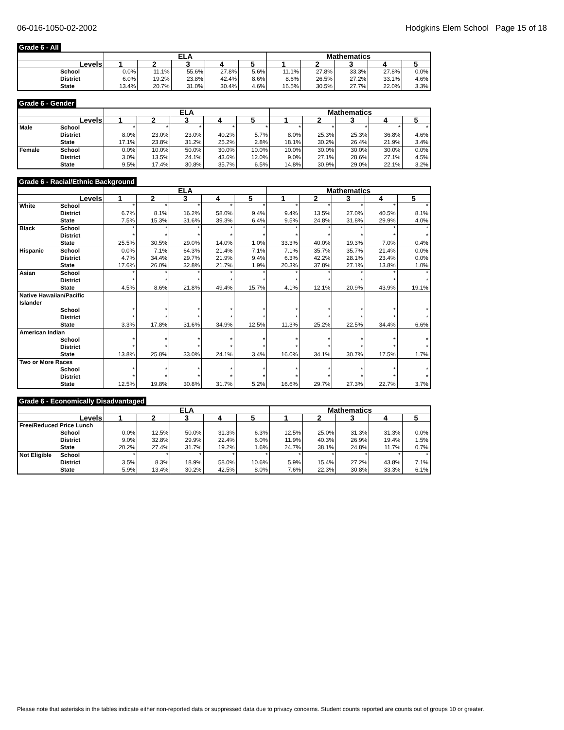06-016-1050-02-2002 Hodgkins Elem School Page 15 of 18
Grade 6 - All
| | | ELA | | | | | Mathematics | | | | |
| --- | --- | --- | --- | --- | --- | --- | --- | --- | --- | --- | --- |
| Levels | | 1 | 2 | 3 | 4 | 5 | 1 | 2 | 3 | 4 | 5 |
| | School | 0.0% | 11.1% | 55.6% | 27.8% | 5.6% | 11.1% | 27.8% | 33.3% | 27.8% | 0.0% |
| | District | 6.0% | 19.2% | 23.8% | 42.4% | 8.6% | 8.6% | 26.5% | 27.2% | 33.1% | 4.6% |
| | State | 13.4% | 20.7% | 31.0% | 30.4% | 4.6% | 16.5% | 30.5% | 27.7% | 22.0% | 3.3% |
Grade 6 - Gender
| | | ELA | | | | | Mathematics | | | | |
| --- | --- | --- | --- | --- | --- | --- | --- | --- | --- | --- | --- |
| Levels | | 1 | 2 | 3 | 4 | 5 | 1 | 2 | 3 | 4 | 5 |
| Male | School | * | * | * | * | * | * | * | * | * | * |
| | District | 8.0% | 23.0% | 23.0% | 40.2% | 5.7% | 8.0% | 25.3% | 25.3% | 36.8% | 4.6% |
| | State | 17.1% | 23.8% | 31.2% | 25.2% | 2.8% | 18.1% | 30.2% | 26.4% | 21.9% | 3.4% |
| Female | School | 0.0% | 10.0% | 50.0% | 30.0% | 10.0% | 10.0% | 30.0% | 30.0% | 30.0% | 0.0% |
| | District | 3.0% | 13.5% | 24.1% | 43.6% | 12.0% | 9.0% | 27.1% | 28.6% | 27.1% | 4.5% |
| | State | 9.5% | 17.4% | 30.8% | 35.7% | 6.5% | 14.8% | 30.9% | 29.0% | 22.1% | 3.2% |
Grade 6 - Racial/Ethnic Background
| | | ELA | | | | | Mathematics | | | | |
| --- | --- | --- | --- | --- | --- | --- | --- | --- | --- | --- | --- |
| Levels | | 1 | 2 | 3 | 4 | 5 | 1 | 2 | 3 | 4 | 5 |
| White | School | * | * | * | * | * | * | * | * | * | * |
| | District | 6.7% | 8.1% | 16.2% | 58.0% | 9.4% | 9.4% | 13.5% | 27.0% | 40.5% | 8.1% |
| | State | 7.5% | 15.3% | 31.6% | 39.3% | 6.4% | 9.5% | 24.8% | 31.8% | 29.9% | 4.0% |
| Black | School | * | * | * | * | * | * | * | * | * | * |
| | District | * | * | * | * | * | * | * | * | * | * |
| | State | 25.5% | 30.5% | 29.0% | 14.0% | 1.0% | 33.3% | 40.0% | 19.3% | 7.0% | 0.4% |
| Hispanic | School | 0.0% | 7.1% | 64.3% | 21.4% | 7.1% | 7.1% | 35.7% | 35.7% | 21.4% | 0.0% |
| | District | 4.7% | 34.4% | 29.7% | 21.9% | 9.4% | 6.3% | 42.2% | 28.1% | 23.4% | 0.0% |
| | State | 17.6% | 26.0% | 32.8% | 21.7% | 1.9% | 20.3% | 37.8% | 27.1% | 13.8% | 1.0% |
| Asian | School | * | * | * | * | * | * | * | * | * | * |
| | District | * | * | * | * | * | * | * | * | * | * |
| | State | 4.5% | 8.6% | 21.8% | 49.4% | 15.7% | 4.1% | 12.1% | 20.9% | 43.9% | 19.1% |
| Native Hawaiian/Pacific Islander | | | | | | | | | | | |
| | School | * | * | * | * | * | * | * | * | * | * |
| | District | * | * | * | * | * | * | * | * | * | * |
| | State | 3.3% | 17.8% | 31.6% | 34.9% | 12.5% | 11.3% | 25.2% | 22.5% | 34.4% | 6.6% |
| American Indian | | | | | | | | | | | |
| | School | * | * | * | * | * | * | * | * | * | * |
| | District | * | * | * | * | * | * | * | * | * | * |
| | State | 13.8% | 25.8% | 33.0% | 24.1% | 3.4% | 16.0% | 34.1% | 30.7% | 17.5% | 1.7% |
| Two or More Races | | | | | | | | | | | |
| | School | * | * | * | * | * | * | * | * | * | * |
| | District | * | * | * | * | * | * | * | * | * | * |
| | State | 12.5% | 19.8% | 30.8% | 31.7% | 5.2% | 16.6% | 29.7% | 27.3% | 22.7% | 3.7% |
Grade 6 - Economically Disadvantaged
| | | ELA | | | | | Mathematics | | | | |
| --- | --- | --- | --- | --- | --- | --- | --- | --- | --- | --- | --- |
| Levels | | 1 | 2 | 3 | 4 | 5 | 1 | 2 | 3 | 4 | 5 |
| Free/Reduced Price Lunch | | | | | | | | | | | |
| | School | 0.0% | 12.5% | 50.0% | 31.3% | 6.3% | 12.5% | 25.0% | 31.3% | 31.3% | 0.0% |
| | District | 9.0% | 32.8% | 29.9% | 22.4% | 6.0% | 11.9% | 40.3% | 26.9% | 19.4% | 1.5% |
| | State | 20.2% | 27.4% | 31.7% | 19.2% | 1.6% | 24.7% | 38.1% | 24.8% | 11.7% | 0.7% |
| Not Eligible | School | * | * | * | * | * | * | * | * | * | * |
| | District | 3.5% | 8.3% | 18.9% | 58.0% | 10.6% | 5.9% | 15.4% | 27.2% | 43.8% | 7.1% |
| | State | 5.9% | 13.4% | 30.2% | 42.5% | 8.0% | 7.6% | 22.3% | 30.8% | 33.3% | 6.1% |
Please note that asterisks in the tables indicate either non-reported data or suppressed data due to privacy concerns. Student counts reported are counts out of groups 10 or greater.